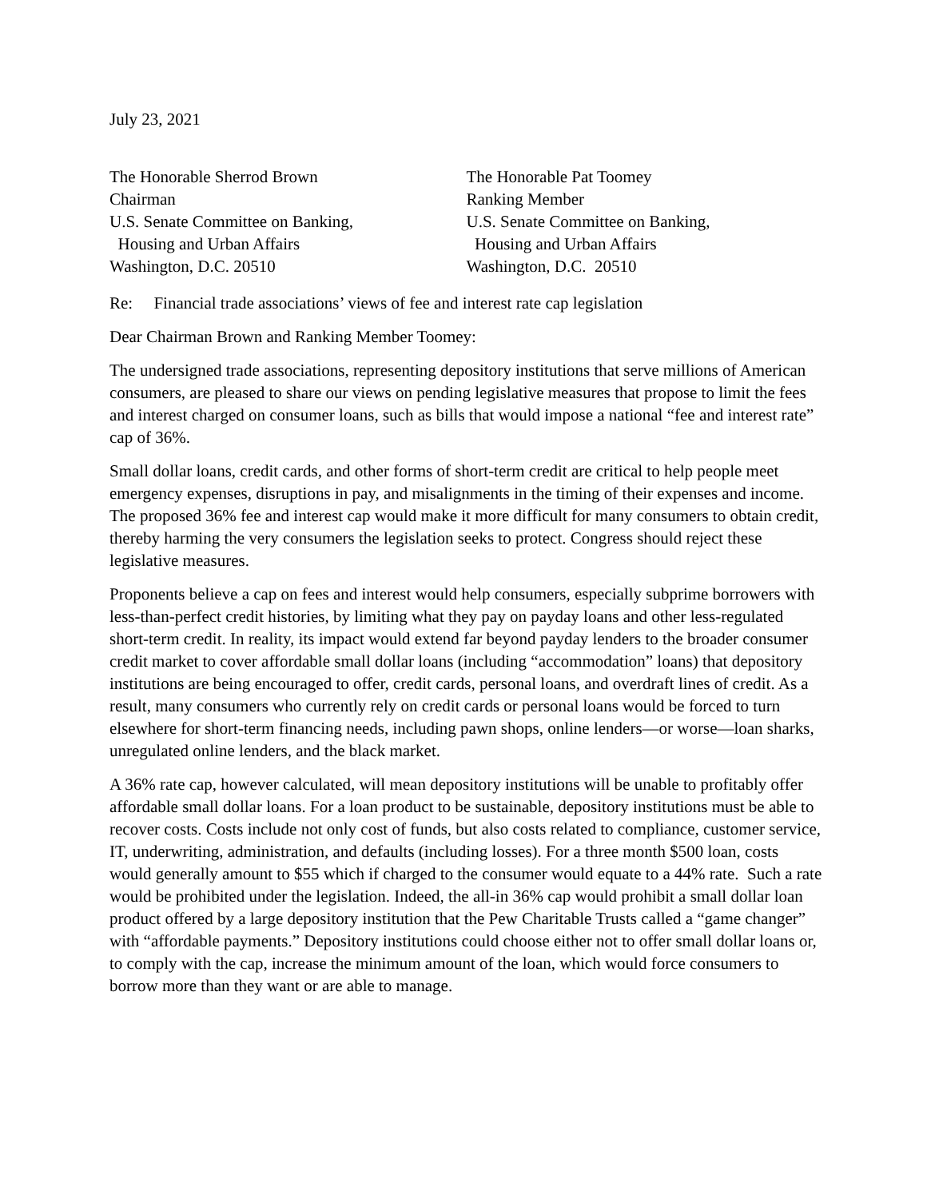July 23, 2021
The Honorable Sherrod Brown
Chairman
U.S. Senate Committee on Banking,
Housing and Urban Affairs
Washington, D.C. 20510
The Honorable Pat Toomey
Ranking Member
U.S. Senate Committee on Banking,
Housing and Urban Affairs
Washington, D.C. 20510
Re: Financial trade associations’ views of fee and interest rate cap legislation
Dear Chairman Brown and Ranking Member Toomey:
The undersigned trade associations, representing depository institutions that serve millions of American consumers, are pleased to share our views on pending legislative measures that propose to limit the fees and interest charged on consumer loans, such as bills that would impose a national “fee and interest rate” cap of 36%.
Small dollar loans, credit cards, and other forms of short-term credit are critical to help people meet emergency expenses, disruptions in pay, and misalignments in the timing of their expenses and income. The proposed 36% fee and interest cap would make it more difficult for many consumers to obtain credit, thereby harming the very consumers the legislation seeks to protect. Congress should reject these legislative measures.
Proponents believe a cap on fees and interest would help consumers, especially subprime borrowers with less-than-perfect credit histories, by limiting what they pay on payday loans and other less-regulated short-term credit. In reality, its impact would extend far beyond payday lenders to the broader consumer credit market to cover affordable small dollar loans (including “accommodation” loans) that depository institutions are being encouraged to offer, credit cards, personal loans, and overdraft lines of credit. As a result, many consumers who currently rely on credit cards or personal loans would be forced to turn elsewhere for short-term financing needs, including pawn shops, online lenders—or worse—loan sharks, unregulated online lenders, and the black market.
A 36% rate cap, however calculated, will mean depository institutions will be unable to profitably offer affordable small dollar loans. For a loan product to be sustainable, depository institutions must be able to recover costs. Costs include not only cost of funds, but also costs related to compliance, customer service, IT, underwriting, administration, and defaults (including losses). For a three month $500 loan, costs would generally amount to $55 which if charged to the consumer would equate to a 44% rate. Such a rate would be prohibited under the legislation. Indeed, the all-in 36% cap would prohibit a small dollar loan product offered by a large depository institution that the Pew Charitable Trusts called a “game changer” with “affordable payments.” Depository institutions could choose either not to offer small dollar loans or, to comply with the cap, increase the minimum amount of the loan, which would force consumers to borrow more than they want or are able to manage.